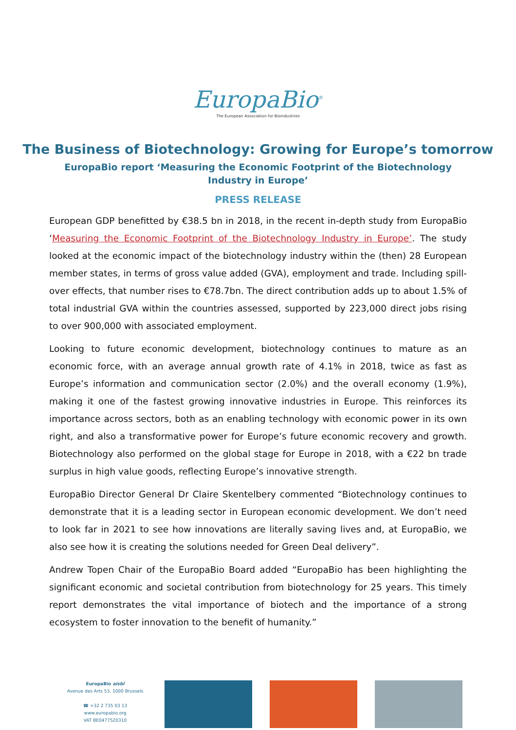EuropaBio<sup>®</sup>
The European Association for Bioindustries
The Business of Biotechnology: Growing for Europe’s tomorrow
EuropaBio report ‘Measuring the Economic Footprint of the Biotechnology Industry in Europe’
PRESS RELEASE
European GDP benefitted by €38.5 bn in 2018, in the recent in-depth study from EuropaBio ‘Measuring the Economic Footprint of the Biotechnology Industry in Europe’. The study looked at the economic impact of the biotechnology industry within the (then) 28 European member states, in terms of gross value added (GVA), employment and trade. Including spill-over effects, that number rises to €78.7bn. The direct contribution adds up to about 1.5% of total industrial GVA within the countries assessed, supported by 223,000 direct jobs rising to over 900,000 with associated employment.
Looking to future economic development, biotechnology continues to mature as an economic force, with an average annual growth rate of 4.1% in 2018, twice as fast as Europe’s information and communication sector (2.0%) and the overall economy (1.9%), making it one of the fastest growing innovative industries in Europe. This reinforces its importance across sectors, both as an enabling technology with economic power in its own right, and also a transformative power for Europe’s future economic recovery and growth. Biotechnology also performed on the global stage for Europe in 2018, with a €22 bn trade surplus in high value goods, reflecting Europe’s innovative strength.
EuropaBio Director General Dr Claire Skentelbery commented “Biotechnology continues to demonstrate that it is a leading sector in European economic development. We don’t need to look far in 2021 to see how innovations are literally saving lives and, at EuropaBio, we also see how it is creating the solutions needed for Green Deal delivery”.
Andrew Topen Chair of the EuropaBio Board added “EuropaBio has been highlighting the significant economic and societal contribution from biotechnology for 25 years. This timely report demonstrates the vital importance of biotech and the importance of a strong ecosystem to foster innovation to the benefit of humanity.”
EuropaBio aisbl
Avenue des Arts 53, 1000 Brussels
☎ +32 2 735 03 13
www.europabio.org
VAT BE0477520310